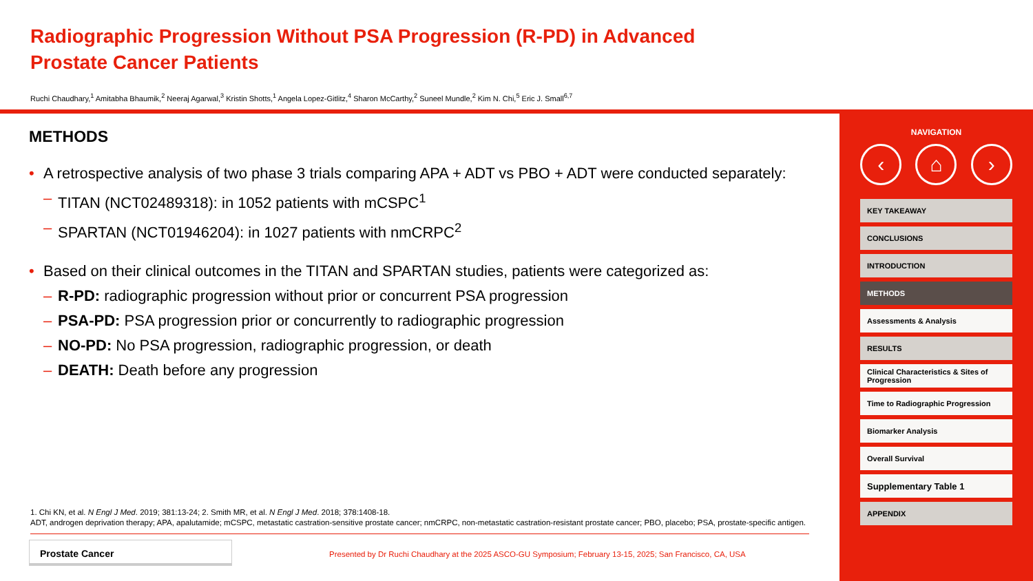Radiographic Progression Without PSA Progression (R-PD) in Advanced
Prostate Cancer Patients
Ruchi Chaudhary,<sup>1</sup> Amitabha Bhaumik,<sup>2</sup> Neeraj Agarwal,<sup>3</sup> Kristin Shotts,<sup>1</sup> Angela Lopez-Gitlitz,<sup>4</sup> Sharon McCarthy,<sup>2</sup> Suneel Mundle,<sup>2</sup> Kim N. Chi,<sup>5</sup> Eric J. Small<sup>6,7</sup>
METHODS
• A retrospective analysis of two phase 3 trials comparing APA + ADT vs PBO + ADT were conducted separately:
– TITAN (NCT02489318): in 1052 patients with mCSPC<sup>1</sup>
– SPARTAN (NCT01946204): in 1027 patients with nmCRPC<sup>2</sup>
• Based on their clinical outcomes in the TITAN and SPARTAN studies, patients were categorized as:
– R-PD: radiographic progression without prior or concurrent PSA progression
– PSA-PD: PSA progression prior or concurrently to radiographic progression
– NO-PD: No PSA progression, radiographic progression, or death
– DEATH: Death before any progression
1. Chi KN, et al. N Engl J Med. 2019; 381:13-24; 2. Smith MR, et al. N Engl J Med. 2018; 378:1408-18.
ADT, androgen deprivation therapy; APA, apalutamide; mCSPC, metastatic castration-sensitive prostate cancer; nmCRPC, non-metastatic castration-resistant prostate cancer; PBO, placebo; PSA, prostate-specific antigen.
Prostate Cancer
Presented by Dr Ruchi Chaudhary at the 2025 ASCO-GU Symposium; February 13-15, 2025; San Francisco, CA, USA
NAVIGATION
‹ ⌂ ›
KEY TAKEAWAY
CONCLUSIONS
INTRODUCTION
METHODS
Assessments & Analysis
RESULTS
Clinical Characteristics & Sites of Progression
Time to Radiographic Progression
Biomarker Analysis
Overall Survival
Supplementary Table 1
APPENDIX